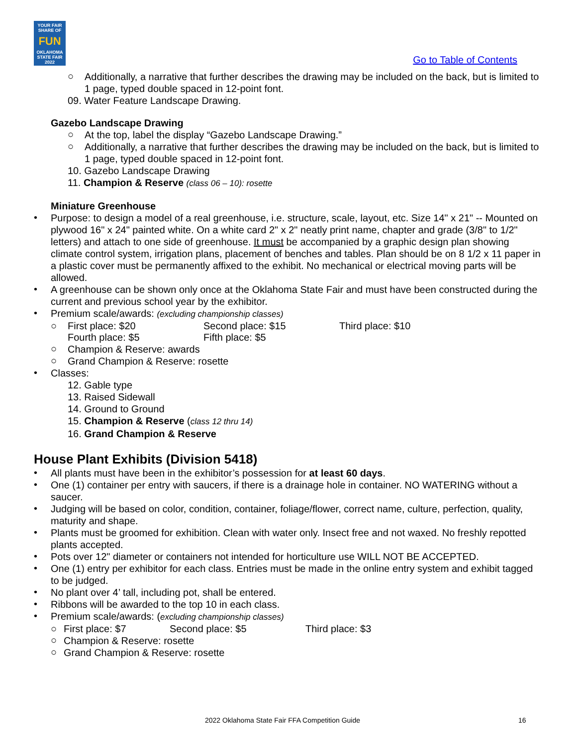YOUR FAIR SHARE OF
FUN
OKLAHOMA STATE FAIR 2022
Go to Table of Contents
○
Additionally, a narrative that further describes the drawing may be included on the back, but is limited to 1 page, typed double spaced in 12-point font.
09. Water Feature Landscape Drawing.
Gazebo Landscape Drawing
○
At the top, label the display “Gazebo Landscape Drawing.”
○
Additionally, a narrative that further describes the drawing may be included on the back, but is limited to 1 page, typed double spaced in 12-point font.
10. Gazebo Landscape Drawing
11. Champion & Reserve (class 06 – 10): rosette
Miniature Greenhouse
•
Purpose: to design a model of a real greenhouse, i.e. structure, scale, layout, etc. Size 14" x 21" -- Mounted on plywood 16" x 24" painted white. On a white card 2" x 2" neatly print name, chapter and grade (3/8" to 1/2" letters) and attach to one side of greenhouse. It must be accompanied by a graphic design plan showing climate control system, irrigation plans, placement of benches and tables. Plan should be on 8 1/2 x 11 paper in a plastic cover must be permanently affixed to the exhibit. No mechanical or electrical moving parts will be allowed.
•
A greenhouse can be shown only once at the Oklahoma State Fair and must have been constructed during the current and previous school year by the exhibitor.
•
Premium scale/awards: (excluding championship classes)
○ First place: $20 Second place: $15 Third place: $10
Fourth place: $5 Fifth place: $5
○
Champion & Reserve: awards
○
Grand Champion & Reserve: rosette
•
Classes:
12. Gable type
13. Raised Sidewall
14. Ground to Ground
15. Champion & Reserve (class 12 thru 14)
16. Grand Champion & Reserve
House Plant Exhibits (Division 5418)
•
All plants must have been in the exhibitor’s possession for at least 60 days.
•
One (1) container per entry with saucers, if there is a drainage hole in container. NO WATERING without a saucer.
•
Judging will be based on color, condition, container, foliage/flower, correct name, culture, perfection, quality, maturity and shape.
•
Plants must be groomed for exhibition. Clean with water only. Insect free and not waxed. No freshly repotted plants accepted.
•
Pots over 12" diameter or containers not intended for horticulture use WILL NOT BE ACCEPTED.
•
One (1) entry per exhibitor for each class. Entries must be made in the online entry system and exhibit tagged to be judged.
•
No plant over 4’ tall, including pot, shall be entered.
•
Ribbons will be awarded to the top 10 in each class.
•
Premium scale/awards: (excluding championship classes)
○ First place: $7 Second place: $5 Third place: $3
○
Champion & Reserve: rosette
○
Grand Champion & Reserve: rosette
2022 Oklahoma State Fair FFA Competition Guide 16